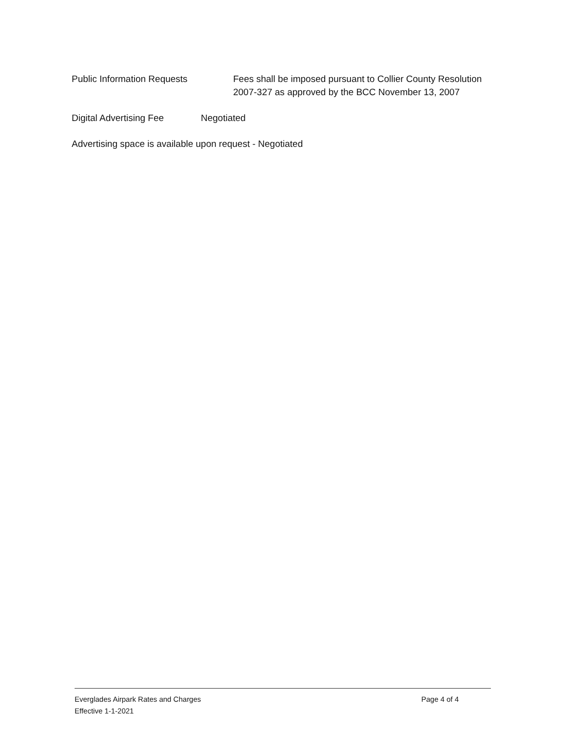Public Information Requests Fees shall be imposed pursuant to Collier County Resolution 2007-327 as approved by the BCC November 13, 2007
Digital Advertising Fee Negotiated
Advertising space is available upon request - Negotiated
Everglades Airpark Rates and Charges
Effective 1-1-2021
Page 4 of 4